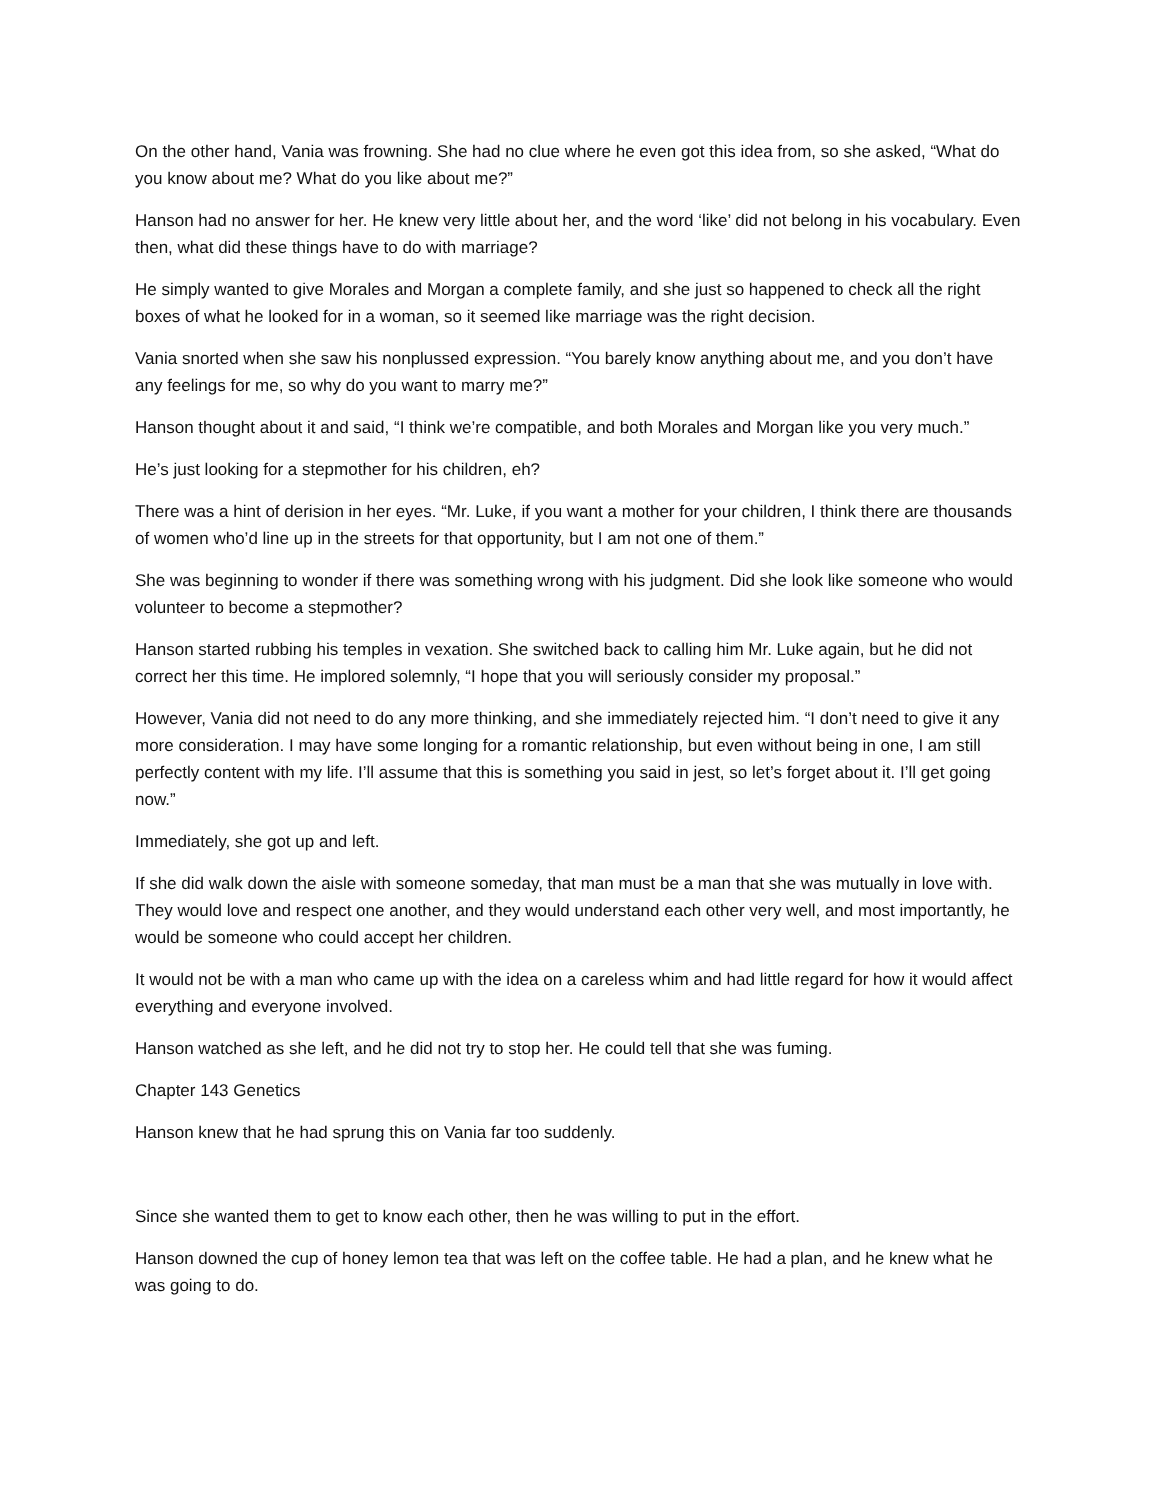On the other hand, Vania was frowning. She had no clue where he even got this idea from, so she asked, “What do you know about me? What do you like about me?”
Hanson had no answer for her. He knew very little about her, and the word ‘like’ did not belong in his vocabulary. Even then, what did these things have to do with marriage?
He simply wanted to give Morales and Morgan a complete family, and she just so happened to check all the right boxes of what he looked for in a woman, so it seemed like marriage was the right decision.
Vania snorted when she saw his nonplussed expression. “You barely know anything about me, and you don’t have any feelings for me, so why do you want to marry me?”
Hanson thought about it and said, “I think we’re compatible, and both Morales and Morgan like you very much.”
He’s just looking for a stepmother for his children, eh?
There was a hint of derision in her eyes. “Mr. Luke, if you want a mother for your children, I think there are thousands of women who’d line up in the streets for that opportunity, but I am not one of them.”
She was beginning to wonder if there was something wrong with his judgment. Did she look like someone who would volunteer to become a stepmother?
Hanson started rubbing his temples in vexation. She switched back to calling him Mr. Luke again, but he did not correct her this time. He implored solemnly, “I hope that you will seriously consider my proposal.”
However, Vania did not need to do any more thinking, and she immediately rejected him. “I don’t need to give it any more consideration. I may have some longing for a romantic relationship, but even without being in one, I am still perfectly content with my life. I’ll assume that this is something you said in jest, so let’s forget about it. I’ll get going now.”
Immediately, she got up and left.
If she did walk down the aisle with someone someday, that man must be a man that she was mutually in love with. They would love and respect one another, and they would understand each other very well, and most importantly, he would be someone who could accept her children.
It would not be with a man who came up with the idea on a careless whim and had little regard for how it would affect everything and everyone involved.
Hanson watched as she left, and he did not try to stop her. He could tell that she was fuming.
Chapter 143 Genetics
Hanson knew that he had sprung this on Vania far too suddenly.
Since she wanted them to get to know each other, then he was willing to put in the effort.
Hanson downed the cup of honey lemon tea that was left on the coffee table. He had a plan, and he knew what he was going to do.